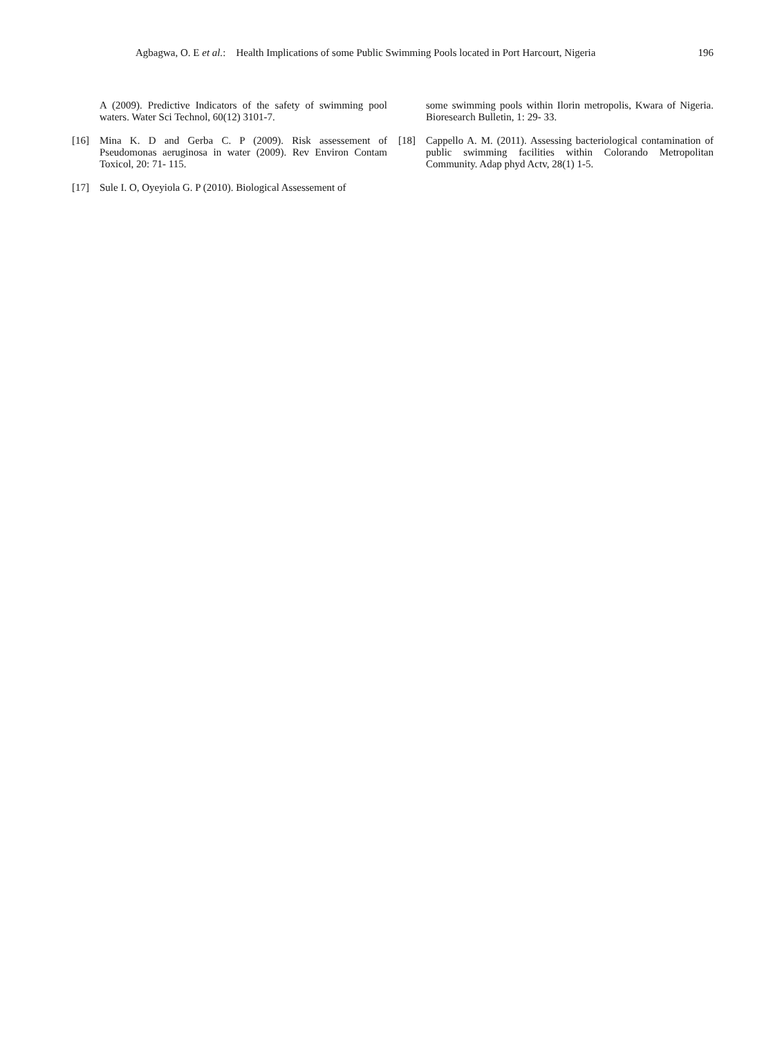Agbagwa, O. E et al.: Health Implications of some Public Swimming Pools located in Port Harcourt, Nigeria 196
A (2009). Predictive Indicators of the safety of swimming pool waters. Water Sci Technol, 60(12) 3101-7.
[16] Mina K. D and Gerba C. P (2009). Risk assessement of Pseudomonas aeruginosa in water (2009). Rev Environ Contam Toxicol, 20: 71- 115.
[17] Sule I. O, Oyeyiola G. P (2010). Biological Assessement of
some swimming pools within Ilorin metropolis, Kwara of Nigeria. Bioresearch Bulletin, 1: 29- 33.
[18] Cappello A. M. (2011). Assessing bacteriological contamination of public swimming facilities within Colorando Metropolitan Community. Adap phyd Actv, 28(1) 1-5.